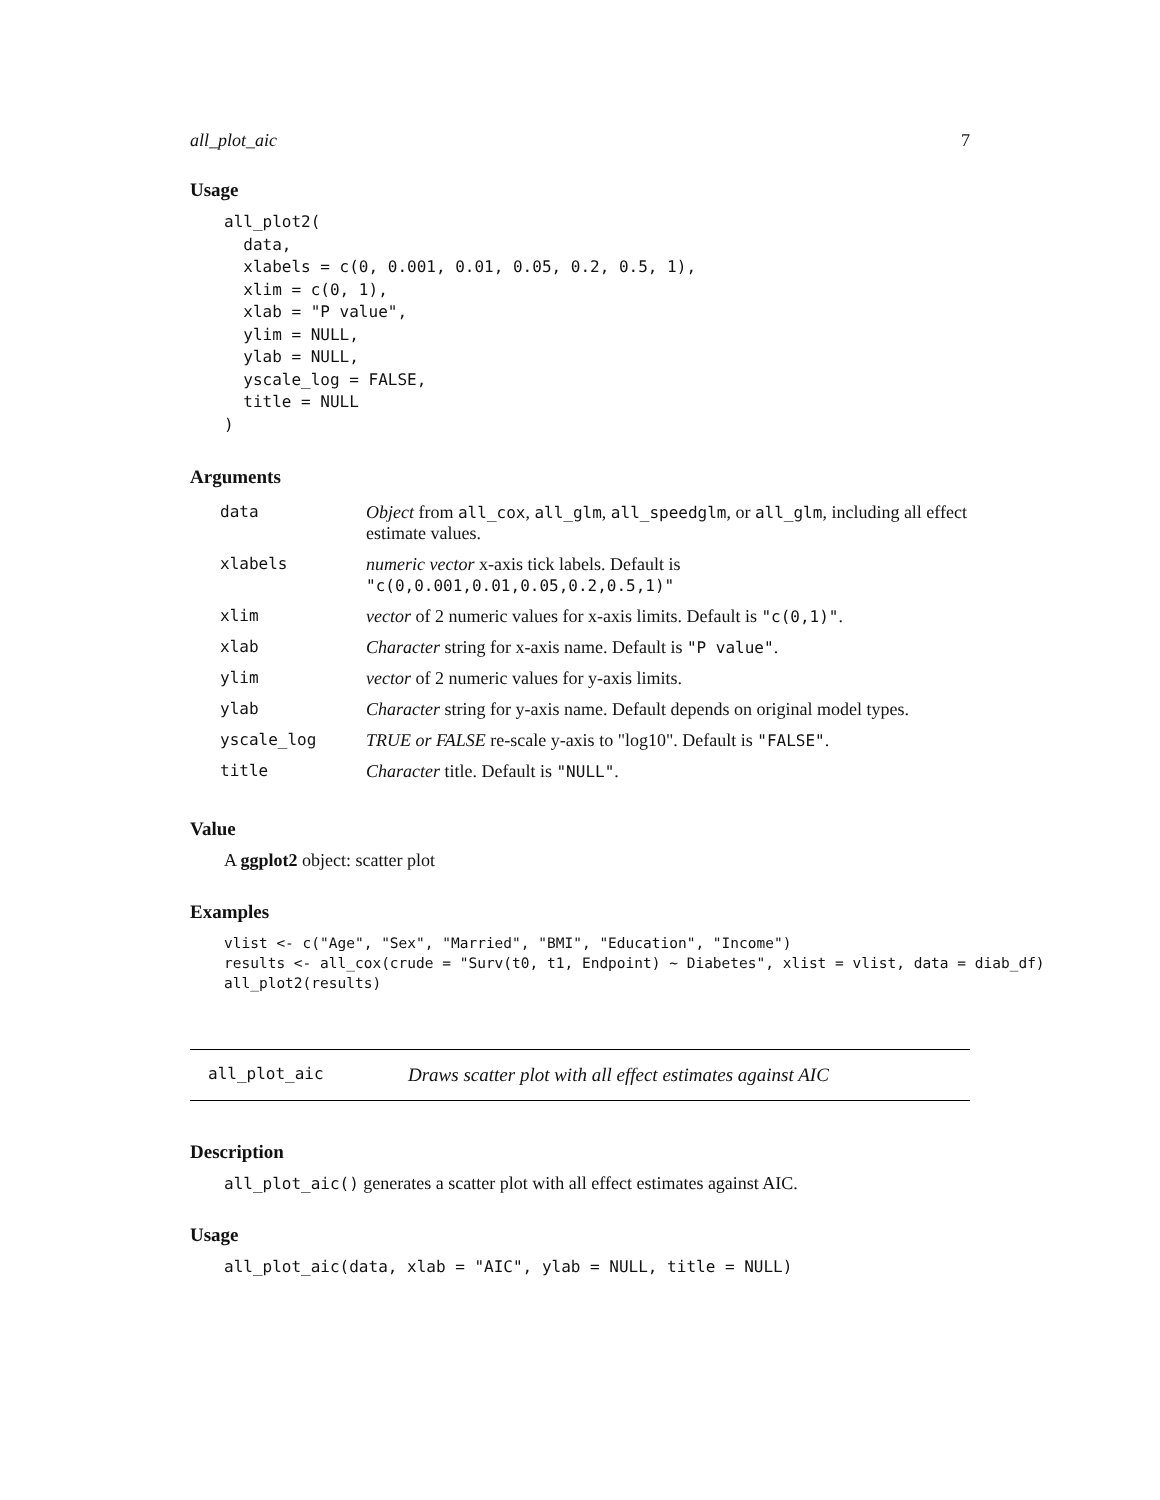all_plot_aic 7
Usage
all_plot2(
  data,
  xlabels = c(0, 0.001, 0.01, 0.05, 0.2, 0.5, 1),
  xlim = c(0, 1),
  xlab = "P value",
  ylim = NULL,
  ylab = NULL,
  yscale_log = FALSE,
  title = NULL
)
Arguments
| data | Object from all_cox , all_glm , all_speedglm , or all_glm , including all effect estimate values. |
| xlabels | numeric vector x-axis tick labels. Default is "c(0,0.001,0.01,0.05,0.2,0.5,1)" |
| xlim | vector of 2 numeric values for x-axis limits. Default is "c(0,1)" . |
| xlab | Character string for x-axis name. Default is "P value" . |
| ylim | vector of 2 numeric values for y-axis limits. |
| ylab | Character string for y-axis name. Default depends on original model types. |
| yscale_log | TRUE or FALSE re-scale y-axis to "log10". Default is "FALSE" . |
| title | Character title. Default is "NULL" . |
Value
A ggplot2 object: scatter plot
Examples
vlist <- c("Age", "Sex", "Married", "BMI", "Education", "Income")
results <- all_cox(crude = "Surv(t0, t1, Endpoint) ~ Diabetes", xlist = vlist, data = diab_df)
all_plot2(results)
all_plot_aic Draws scatter plot with all effect estimates against AIC
Description
all_plot_aic() generates a scatter plot with all effect estimates against AIC.
Usage
all_plot_aic(data, xlab = "AIC", ylab = NULL, title = NULL)